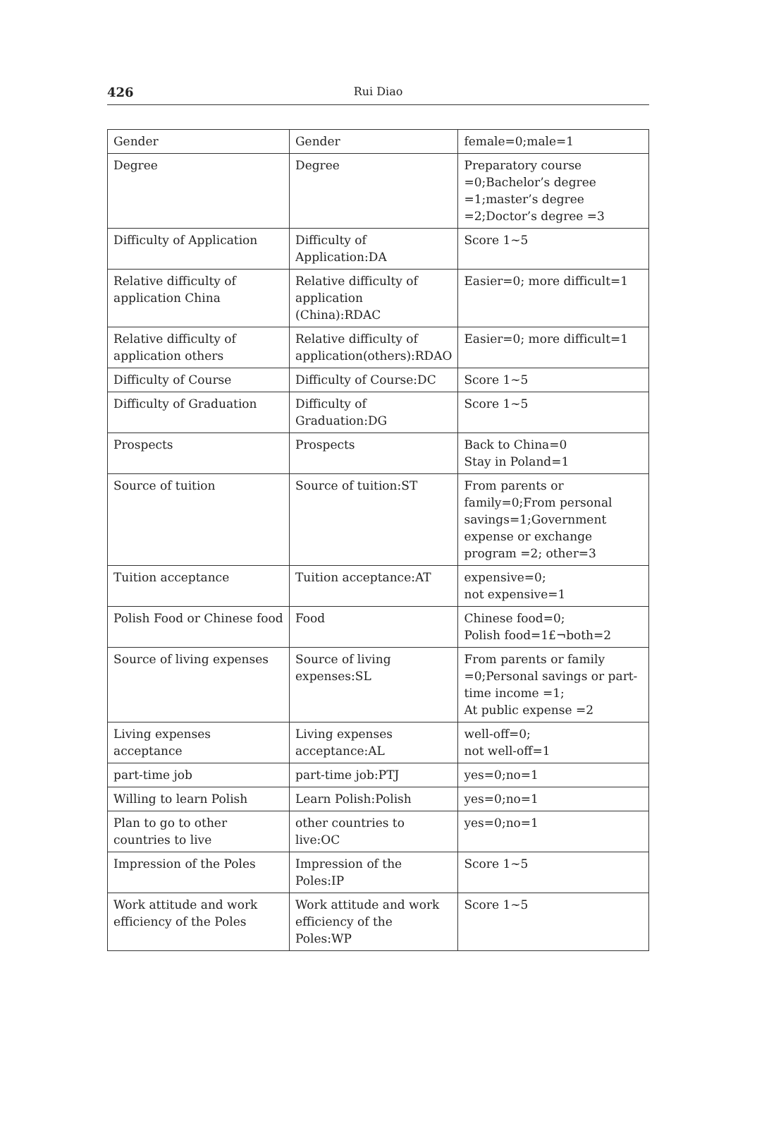426 Rui Diao
| Gender | Gender | female=0;male=1 |
| Degree | Degree | Preparatory course =0;Bachelor’s degree =1;master’s degree =2;Doctor’s degree =3 |
| Difficulty of Application | Difficulty of Application:DA | Score 1~5 |
| Relative difficulty of application China | Relative difficulty of application (China):RDAC | Easier=0; more difficult=1 |
| Relative difficulty of application others | Relative difficulty of application(others):RDAO | Easier=0; more difficult=1 |
| Difficulty of Course | Difficulty of Course:DC | Score 1~5 |
| Difficulty of Graduation | Difficulty of Graduation:DG | Score 1~5 |
| Prospects | Prospects | Back to China=0 Stay in Poland=1 |
| Source of tuition | Source of tuition:ST | From parents or family=0;From personal savings=1;Government expense or exchange program =2; other=3 |
| Tuition acceptance | Tuition acceptance:AT | expensive=0; not expensive=1 |
| Polish Food or Chinese food | Food | Chinese food=0; Polish food=1£¬both=2 |
| Source of living expenses | Source of living expenses:SL | From parents or family =0;Personal savings or part-time income =1; At public expense =2 |
| Living expenses acceptance | Living expenses acceptance:AL | well-off=0; not well-off=1 |
| part-time job | part-time job:PTJ | yes=0;no=1 |
| Willing to learn Polish | Learn Polish:Polish | yes=0;no=1 |
| Plan to go to other countries to live | other countries to live:OC | yes=0;no=1 |
| Impression of the Poles | Impression of the Poles:IP | Score 1~5 |
| Work attitude and work efficiency of the Poles | Work attitude and work efficiency of the Poles:WP | Score 1~5 |